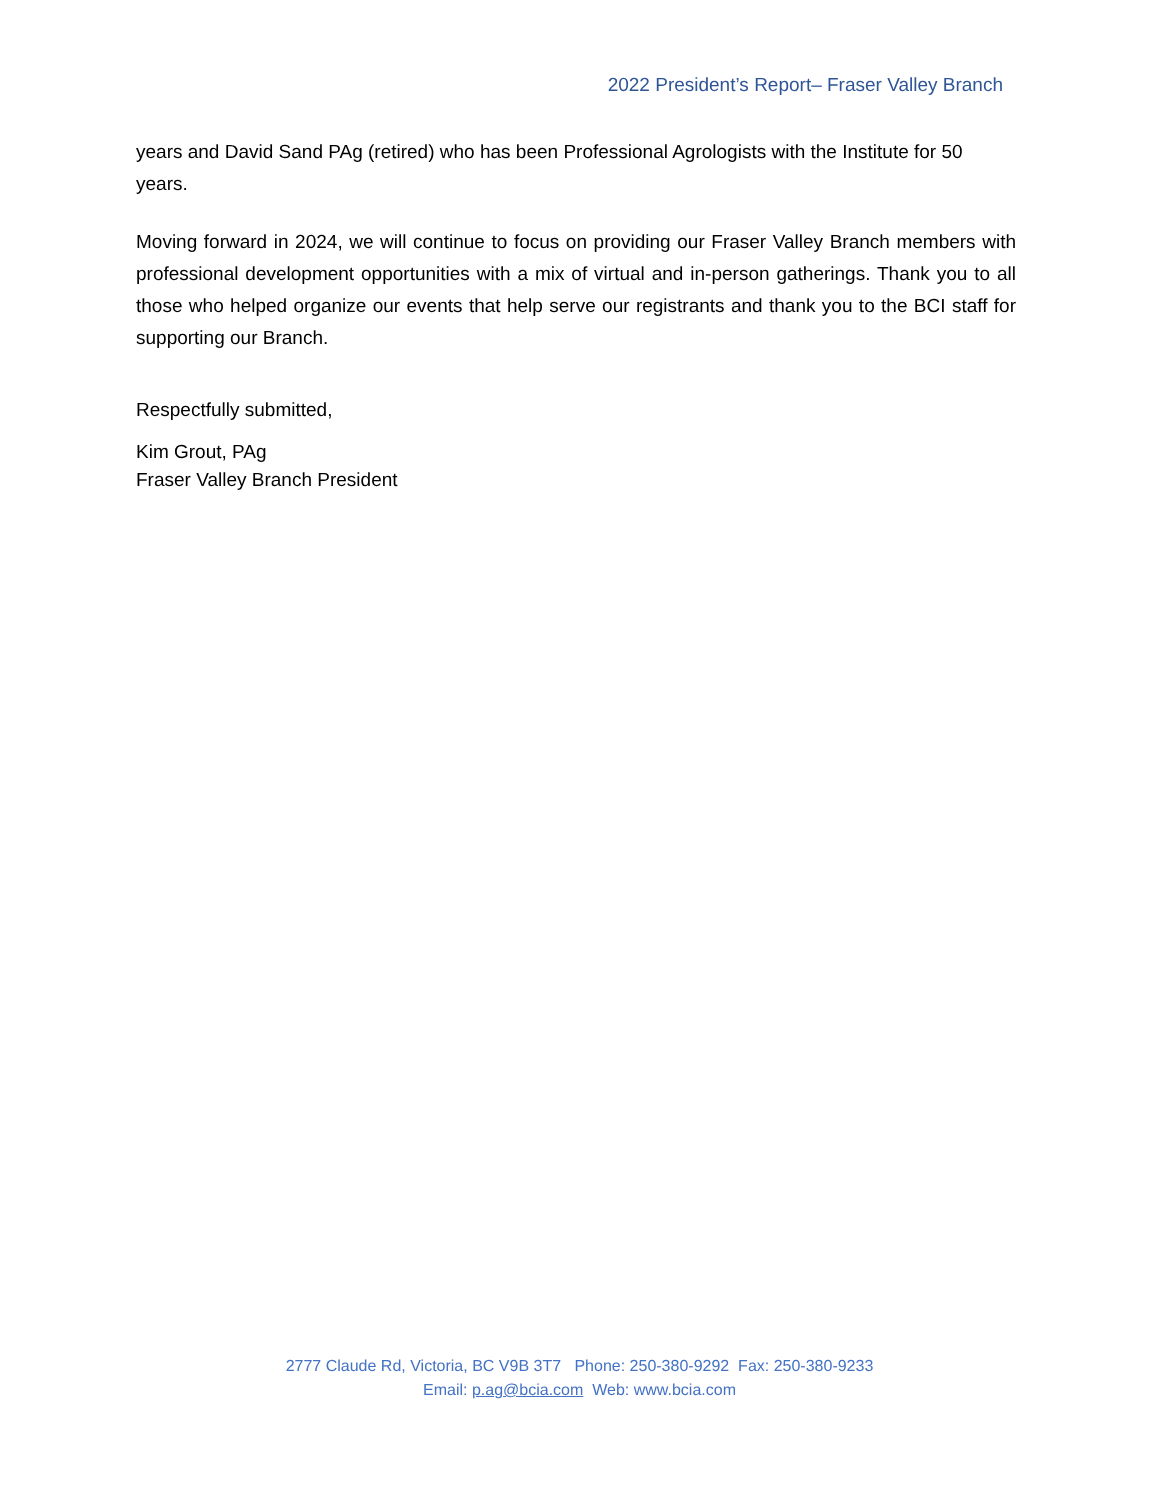2022 President’s Report– Fraser Valley Branch
years and David Sand PAg (retired) who has been Professional Agrologists with the Institute for 50 years.
Moving forward in 2024, we will continue to focus on providing our Fraser Valley Branch members with professional development opportunities with a mix of virtual and in-person gatherings. Thank you to all those who helped organize our events that help serve our registrants and thank you to the BCI staff for supporting our Branch.
Respectfully submitted,
Kim Grout, PAg
Fraser Valley Branch President
2777 Claude Rd, Victoria, BC V9B 3T7 Phone: 250-380-9292 Fax: 250-380-9233
Email: p.ag@bcia.com Web: www.bcia.com